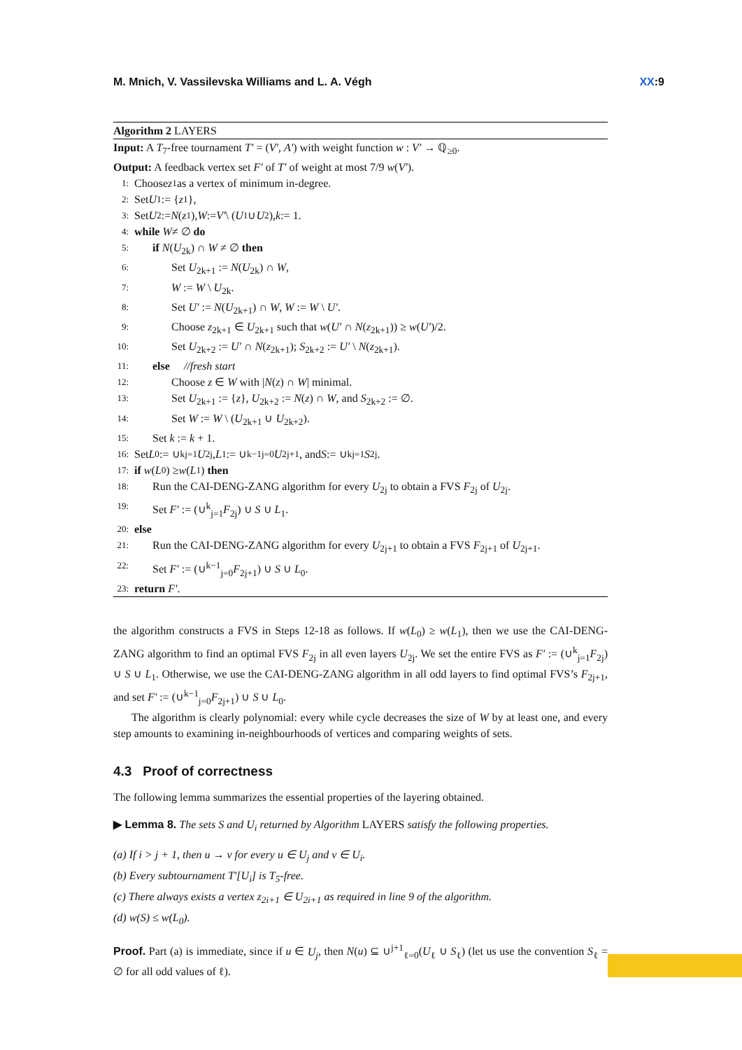M. Mnich, V. Vassilevska Williams and L. A. Végh XX:9
Algorithm 2 LAYERS
Input: A T<sub>7</sub>-free tournament T′ = (V′, A′) with weight function w : V′ → ℚ<sub>≥0</sub>.
Output: A feedback vertex set F′ of T′ of weight at most 7/9 w(V′).
1: Choose z<sub>1</sub> as a vertex of minimum in-degree.
2: Set U<sub>1</sub> := { z<sub>1</sub>},
3: Set U<sub>2</sub> := N (z<sub>1</sub>), W := V′ \ (U<sub>1</sub> ∪ U<sub>2</sub>), k := 1.
4: while W ≠ ∅ do
5: if N(U<sub>2k</sub>) ∩ W ≠ ∅ then
6: Set U<sub>2k+1</sub> := N(U<sub>2k</sub>) ∩ W,
7: W := W \ U<sub>2k</sub>.
8: Set U′ := N(U<sub>2k+1</sub>) ∩ W, W := W \ U′.
9: Choose z<sub>2k+1</sub> ∈ U<sub>2k+1</sub> such that w(U′ ∩ N(z<sub>2k+1</sub>)) ≥ w(U′)/2.
10: Set U<sub>2k+2</sub> := U′ ∩ N(z<sub>2k+1</sub>); S<sub>2k+2</sub> := U′ \ N(z<sub>2k+1</sub>).
11: else //fresh start
12: Choose z ∈ W with |N(z) ∩ W| minimal.
13: Set U<sub>2k+1</sub> := {z}, U<sub>2k+2</sub> := N(z) ∩ W, and S<sub>2k+2</sub> := ∅.
14: Set W := W \ (U<sub>2k+1</sub> ∪ U<sub>2k+2</sub>).
15: Set k := k + 1.
16: Set L<sub>0</sub> := ∪<sup>k</sup><sub>j=1</sub> U<sub>2j</sub>, L<sub>1</sub> := ∪<sup>k−1</sup><sub>j=0</sub> U<sub>2j+1</sub>, and S := ∪<sup>k</sup><sub>j=1</sub> S<sub>2j</sub>.
17: if w (L<sub>0</sub>) ≥ w (L<sub>1</sub>) then
18: Run the CAI-DENG-ZANG algorithm for every U<sub>2j</sub> to obtain a FVS F<sub>2j</sub> of U<sub>2j</sub>.
19: Set F′ := (∪<sup>k</sup><sub>j=1</sub>F<sub>2j</sub>) ∪ S ∪ L<sub>1</sub>.
20: else
21: Run the CAI-DENG-ZANG algorithm for every U<sub>2j+1</sub> to obtain a FVS F<sub>2j+1</sub> of U<sub>2j+1</sub>.
22: Set F′ := (∪<sup>k−1</sup><sub>j=0</sub>F<sub>2j+1</sub>) ∪ S ∪ L<sub>0</sub>.
23: return F′.
the algorithm constructs a FVS in Steps 12-18 as follows. If w(L<sub>0</sub>) ≥ w(L<sub>1</sub>), then we use the CAI-DENG-ZANG algorithm to find an optimal FVS F<sub>2j</sub> in all even layers U<sub>2j</sub>. We set the entire FVS as F′ := (∪<sup>k</sup><sub>j=1</sub>F<sub>2j</sub>) ∪ S ∪ L<sub>1</sub>. Otherwise, we use the CAI-DENG-ZANG algorithm in all odd layers to find optimal FVS’s F<sub>2j+1</sub>, and set F′ := (∪<sup>k−1</sup><sub>j=0</sub>F<sub>2j+1</sub>) ∪ S ∪ L<sub>0</sub>.
The algorithm is clearly polynomial: every while cycle decreases the size of W by at least one, and every step amounts to examining in-neighbourhoods of vertices and comparing weights of sets.
4.3 Proof of correctness
The following lemma summarizes the essential properties of the layering obtained.
▶ Lemma 8. The sets S and U<sub>i</sub> returned by Algorithm LAYERS satisfy the following properties.
(a) If i > j + 1, then u → v for every u ∈ U<sub>j</sub> and v ∈ U<sub>i</sub>.
(b) Every subtournament T′[U<sub>i</sub>] is T<sub>5</sub>-free.
(c) There always exists a vertex z<sub>2i+1</sub> ∈ U<sub>2i+1</sub> as required in line 9 of the algorithm.
(d) w(S) ≤ w(L<sub>0</sub>).
Proof. Part (a) is immediate, since if u ∈ U<sub>j</sub>, then N(u) ⊆ ∪<sup>j+1</sup><sub>ℓ=0</sub>(U<sub>ℓ</sub> ∪ S<sub>ℓ</sub>) (let us use the convention S<sub>ℓ</sub> = ∅ for all odd values of ℓ).